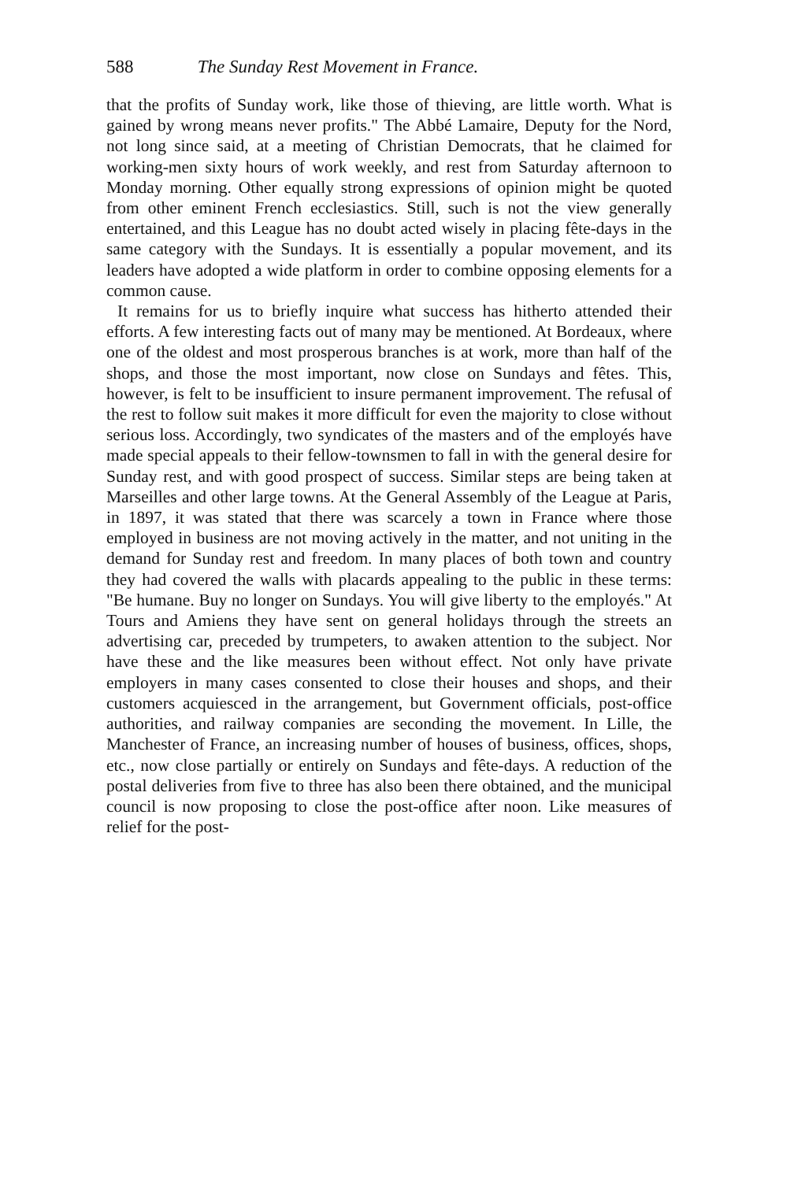588 The Sunday Rest Movement in France.
that the profits of Sunday work, like those of thieving, are little worth. What is gained by wrong means never profits." The Abbé Lamaire, Deputy for the Nord, not long since said, at a meeting of Christian Democrats, that he claimed for working-men sixty hours of work weekly, and rest from Saturday afternoon to Monday morning. Other equally strong expressions of opinion might be quoted from other eminent French ecclesiastics. Still, such is not the view generally entertained, and this League has no doubt acted wisely in placing fête-days in the same category with the Sundays. It is essentially a popular movement, and its leaders have adopted a wide platform in order to combine opposing elements for a common cause.
It remains for us to briefly inquire what success has hitherto attended their efforts. A few interesting facts out of many may be mentioned. At Bordeaux, where one of the oldest and most prosperous branches is at work, more than half of the shops, and those the most important, now close on Sundays and fêtes. This, however, is felt to be insufficient to insure permanent improvement. The refusal of the rest to follow suit makes it more difficult for even the majority to close without serious loss. Accordingly, two syndicates of the masters and of the employés have made special appeals to their fellow-townsmen to fall in with the general desire for Sunday rest, and with good prospect of success. Similar steps are being taken at Marseilles and other large towns. At the General Assembly of the League at Paris, in 1897, it was stated that there was scarcely a town in France where those employed in business are not moving actively in the matter, and not uniting in the demand for Sunday rest and freedom. In many places of both town and country they had covered the walls with placards appealing to the public in these terms: "Be humane. Buy no longer on Sundays. You will give liberty to the employés." At Tours and Amiens they have sent on general holidays through the streets an advertising car, preceded by trumpeters, to awaken attention to the subject. Nor have these and the like measures been without effect. Not only have private employers in many cases consented to close their houses and shops, and their customers acquiesced in the arrangement, but Government officials, post-office authorities, and railway companies are seconding the movement. In Lille, the Manchester of France, an increasing number of houses of business, offices, shops, etc., now close partially or entirely on Sundays and fête-days. A reduction of the postal deliveries from five to three has also been there obtained, and the municipal council is now proposing to close the post-office after noon. Like measures of relief for the post-